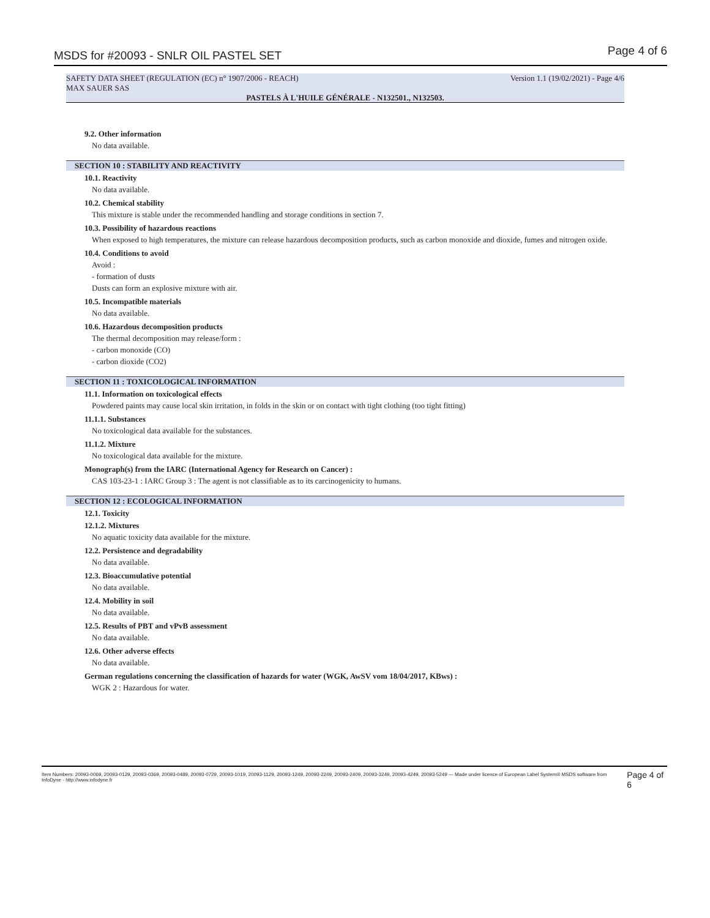MSDS for #20093 - SNLR OIL PASTEL SET Page 4 of 6
SAFETY DATA SHEET (REGULATION (EC) n° 1907/2006 - REACH) Version 1.1 (19/02/2021) - Page 4/6
MAX SAUER SAS
PASTELS À L'HUILE GÉNÉRALE - N132501., N132503.
9.2. Other information
No data available.
SECTION 10 : STABILITY AND REACTIVITY
10.1. Reactivity
No data available.
10.2. Chemical stability
This mixture is stable under the recommended handling and storage conditions in section 7.
10.3. Possibility of hazardous reactions
When exposed to high temperatures, the mixture can release hazardous decomposition products, such as carbon monoxide and dioxide, fumes and nitrogen oxide.
10.4. Conditions to avoid
Avoid :
- formation of dusts
Dusts can form an explosive mixture with air.
10.5. Incompatible materials
No data available.
10.6. Hazardous decomposition products
The thermal decomposition may release/form :
- carbon monoxide (CO)
- carbon dioxide (CO2)
SECTION 11 : TOXICOLOGICAL INFORMATION
11.1. Information on toxicological effects
Powdered paints may cause local skin irritation, in folds in the skin or on contact with tight clothing (too tight fitting)
11.1.1. Substances
No toxicological data available for the substances.
11.1.2. Mixture
No toxicological data available for the mixture.
Monograph(s) from the IARC (International Agency for Research on Cancer) :
CAS 103-23-1 : IARC Group 3 : The agent is not classifiable as to its carcinogenicity to humans.
SECTION 12 : ECOLOGICAL INFORMATION
12.1. Toxicity
12.1.2. Mixtures
No aquatic toxicity data available for the mixture.
12.2. Persistence and degradability
No data available.
12.3. Bioaccumulative potential
No data available.
12.4. Mobility in soil
No data available.
12.5. Results of PBT and vPvB assessment
No data available.
12.6. Other adverse effects
No data available.
German regulations concerning the classification of hazards for water (WGK, AwSV vom 18/04/2017, KBws) :
WGK 2 : Hazardous for water.
Item Numbers: 20093-0069, 20093-0129, 20093-0369, 20093-0489, 20093-0729, 20093-1019, 20093-1129, 20093-1249, 20093-2249, 20093-2409, 20093-3249, 20093-4249, 20093-5249 — Made under licence of European Label System® MSDS software from InfoDyne - http://www.infodyne.fr Page 4 of 6